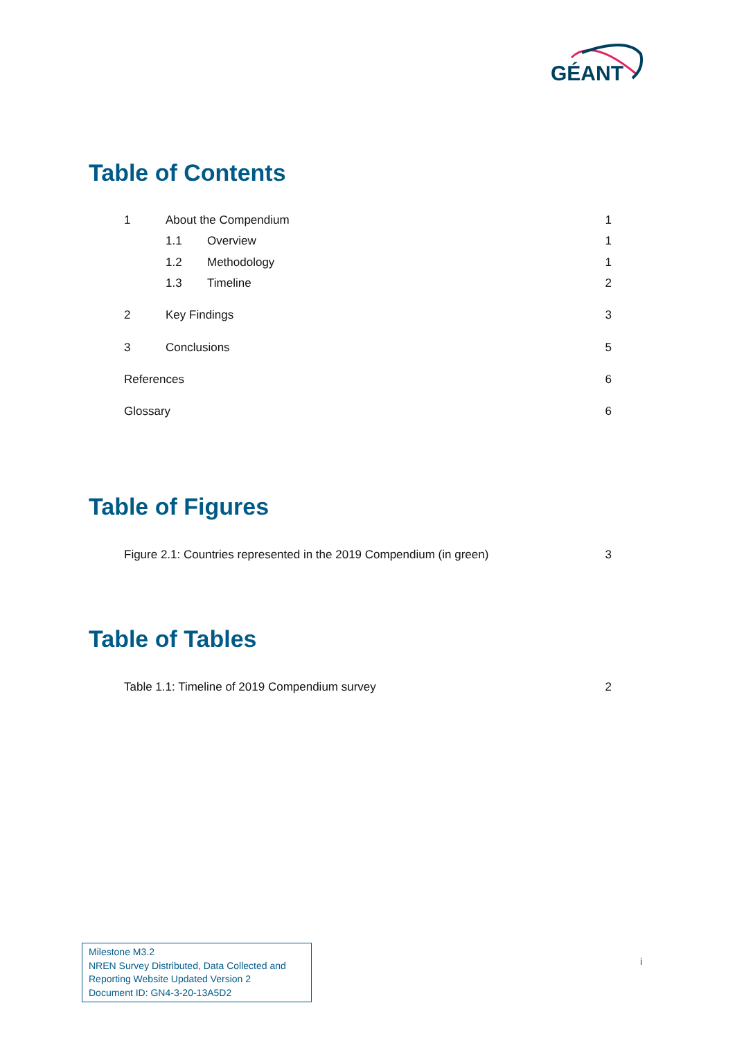GÉANT
Table of Contents
1 About the Compendium 1
1.1 Overview 1
1.2 Methodology 1
1.3 Timeline 2
2 Key Findings 3
3 Conclusions 5
References 6
Glossary 6
Table of Figures
Figure 2.1: Countries represented in the 2019 Compendium (in green) 3
Table of Tables
Table 1.1: Timeline of 2019 Compendium survey 2
Milestone M3.2
NREN Survey Distributed, Data Collected and Reporting Website Updated Version 2
Document ID: GN4-3-20-13A5D2
i